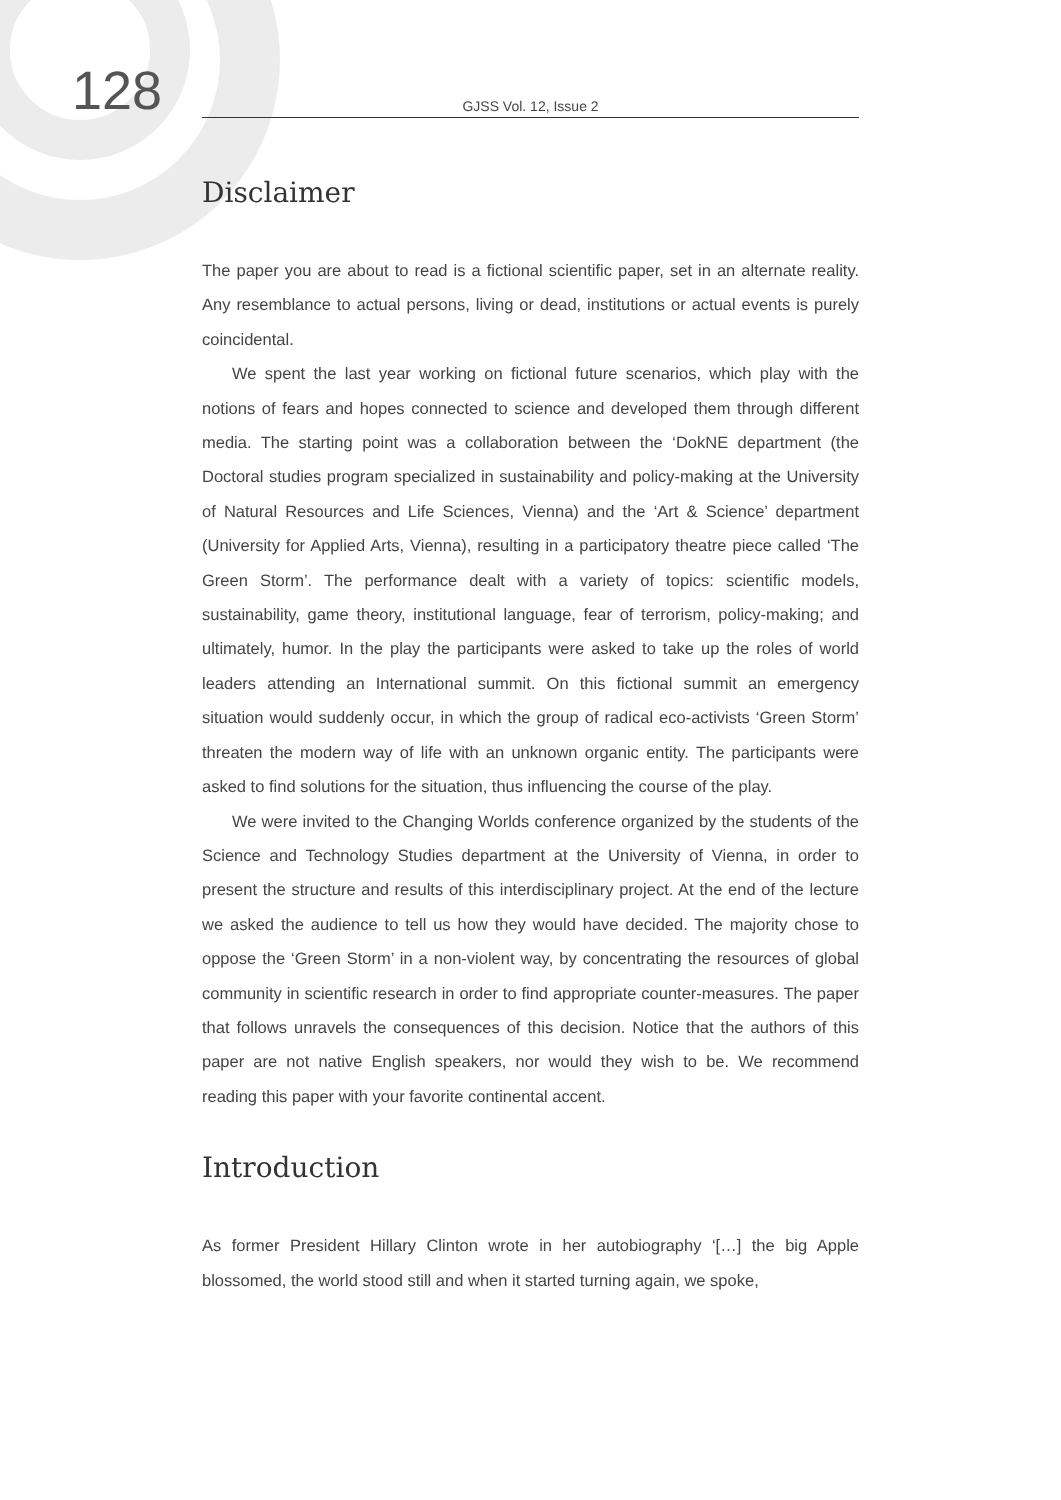128
GJSS Vol. 12, Issue 2
Disclaimer
The paper you are about to read is a fictional scientific paper, set in an alternate reality. Any resemblance to actual persons, living or dead, institutions or actual events is purely coincidental.
We spent the last year working on fictional future scenarios, which play with the notions of fears and hopes connected to science and developed them through different media. The starting point was a collaboration between the ‘DokNE department (the Doctoral studies program specialized in sustainability and policy-making at the University of Natural Resources and Life Sciences, Vienna) and the ‘Art & Science’ department (University for Applied Arts, Vienna), resulting in a participatory theatre piece called ‘The Green Storm’. The performance dealt with a variety of topics: scientific models, sustainability, game theory, institutional language, fear of terrorism, policy-making; and ultimately, humor. In the play the participants were asked to take up the roles of world leaders attending an International summit. On this fictional summit an emergency situation would suddenly occur, in which the group of radical eco-activists ‘Green Storm’ threaten the modern way of life with an unknown organic entity. The participants were asked to find solutions for the situation, thus influencing the course of the play.
We were invited to the Changing Worlds conference organized by the students of the Science and Technology Studies department at the University of Vienna, in order to present the structure and results of this interdisciplinary project. At the end of the lecture we asked the audience to tell us how they would have decided. The majority chose to oppose the ‘Green Storm’ in a non-violent way, by concentrating the resources of global community in scientific research in order to find appropriate counter-measures. The paper that follows unravels the consequences of this decision. Notice that the authors of this paper are not native English speakers, nor would they wish to be. We recommend reading this paper with your favorite continental accent.
Introduction
As former President Hillary Clinton wrote in her autobiography ‘[…] the big Apple blossomed, the world stood still and when it started turning again, we spoke,